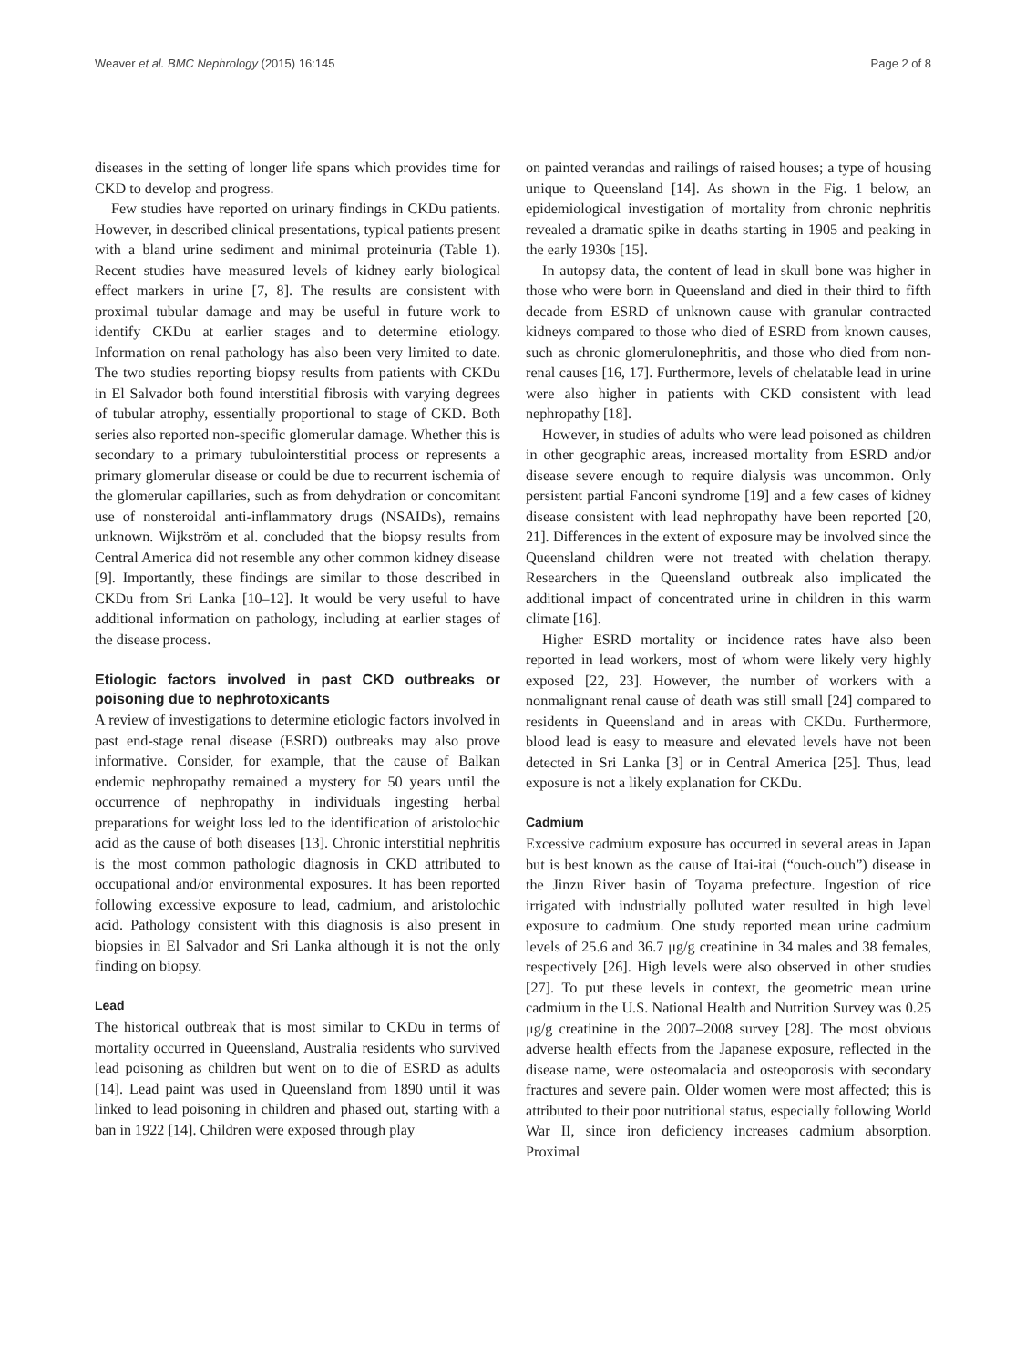Weaver et al. BMC Nephrology (2015) 16:145 Page 2 of 8
diseases in the setting of longer life spans which provides time for CKD to develop and progress.
Few studies have reported on urinary findings in CKDu patients. However, in described clinical presentations, typical patients present with a bland urine sediment and minimal proteinuria (Table 1). Recent studies have measured levels of kidney early biological effect markers in urine [7, 8]. The results are consistent with proximal tubular damage and may be useful in future work to identify CKDu at earlier stages and to determine etiology. Information on renal pathology has also been very limited to date. The two studies reporting biopsy results from patients with CKDu in El Salvador both found interstitial fibrosis with varying degrees of tubular atrophy, essentially proportional to stage of CKD. Both series also reported non-specific glomerular damage. Whether this is secondary to a primary tubulointerstitial process or represents a primary glomerular disease or could be due to recurrent ischemia of the glomerular capillaries, such as from dehydration or concomitant use of nonsteroidal anti-inflammatory drugs (NSAIDs), remains unknown. Wijkström et al. concluded that the biopsy results from Central America did not resemble any other common kidney disease [9]. Importantly, these findings are similar to those described in CKDu from Sri Lanka [10–12]. It would be very useful to have additional information on pathology, including at earlier stages of the disease process.
Etiologic factors involved in past CKD outbreaks or poisoning due to nephrotoxicants
A review of investigations to determine etiologic factors involved in past end-stage renal disease (ESRD) outbreaks may also prove informative. Consider, for example, that the cause of Balkan endemic nephropathy remained a mystery for 50 years until the occurrence of nephropathy in individuals ingesting herbal preparations for weight loss led to the identification of aristolochic acid as the cause of both diseases [13]. Chronic interstitial nephritis is the most common pathologic diagnosis in CKD attributed to occupational and/or environmental exposures. It has been reported following excessive exposure to lead, cadmium, and aristolochic acid. Pathology consistent with this diagnosis is also present in biopsies in El Salvador and Sri Lanka although it is not the only finding on biopsy.
Lead
The historical outbreak that is most similar to CKDu in terms of mortality occurred in Queensland, Australia residents who survived lead poisoning as children but went on to die of ESRD as adults [14]. Lead paint was used in Queensland from 1890 until it was linked to lead poisoning in children and phased out, starting with a ban in 1922 [14]. Children were exposed through play
on painted verandas and railings of raised houses; a type of housing unique to Queensland [14]. As shown in the Fig. 1 below, an epidemiological investigation of mortality from chronic nephritis revealed a dramatic spike in deaths starting in 1905 and peaking in the early 1930s [15].
In autopsy data, the content of lead in skull bone was higher in those who were born in Queensland and died in their third to fifth decade from ESRD of unknown cause with granular contracted kidneys compared to those who died of ESRD from known causes, such as chronic glomerulonephritis, and those who died from non-renal causes [16, 17]. Furthermore, levels of chelatable lead in urine were also higher in patients with CKD consistent with lead nephropathy [18].
However, in studies of adults who were lead poisoned as children in other geographic areas, increased mortality from ESRD and/or disease severe enough to require dialysis was uncommon. Only persistent partial Fanconi syndrome [19] and a few cases of kidney disease consistent with lead nephropathy have been reported [20, 21]. Differences in the extent of exposure may be involved since the Queensland children were not treated with chelation therapy. Researchers in the Queensland outbreak also implicated the additional impact of concentrated urine in children in this warm climate [16].
Higher ESRD mortality or incidence rates have also been reported in lead workers, most of whom were likely very highly exposed [22, 23]. However, the number of workers with a nonmalignant renal cause of death was still small [24] compared to residents in Queensland and in areas with CKDu. Furthermore, blood lead is easy to measure and elevated levels have not been detected in Sri Lanka [3] or in Central America [25]. Thus, lead exposure is not a likely explanation for CKDu.
Cadmium
Excessive cadmium exposure has occurred in several areas in Japan but is best known as the cause of Itai-itai (“ouch-ouch”) disease in the Jinzu River basin of Toyama prefecture. Ingestion of rice irrigated with industrially polluted water resulted in high level exposure to cadmium. One study reported mean urine cadmium levels of 25.6 and 36.7 μg/g creatinine in 34 males and 38 females, respectively [26]. High levels were also observed in other studies [27]. To put these levels in context, the geometric mean urine cadmium in the U.S. National Health and Nutrition Survey was 0.25 μg/g creatinine in the 2007–2008 survey [28]. The most obvious adverse health effects from the Japanese exposure, reflected in the disease name, were osteomalacia and osteoporosis with secondary fractures and severe pain. Older women were most affected; this is attributed to their poor nutritional status, especially following World War II, since iron deficiency increases cadmium absorption. Proximal